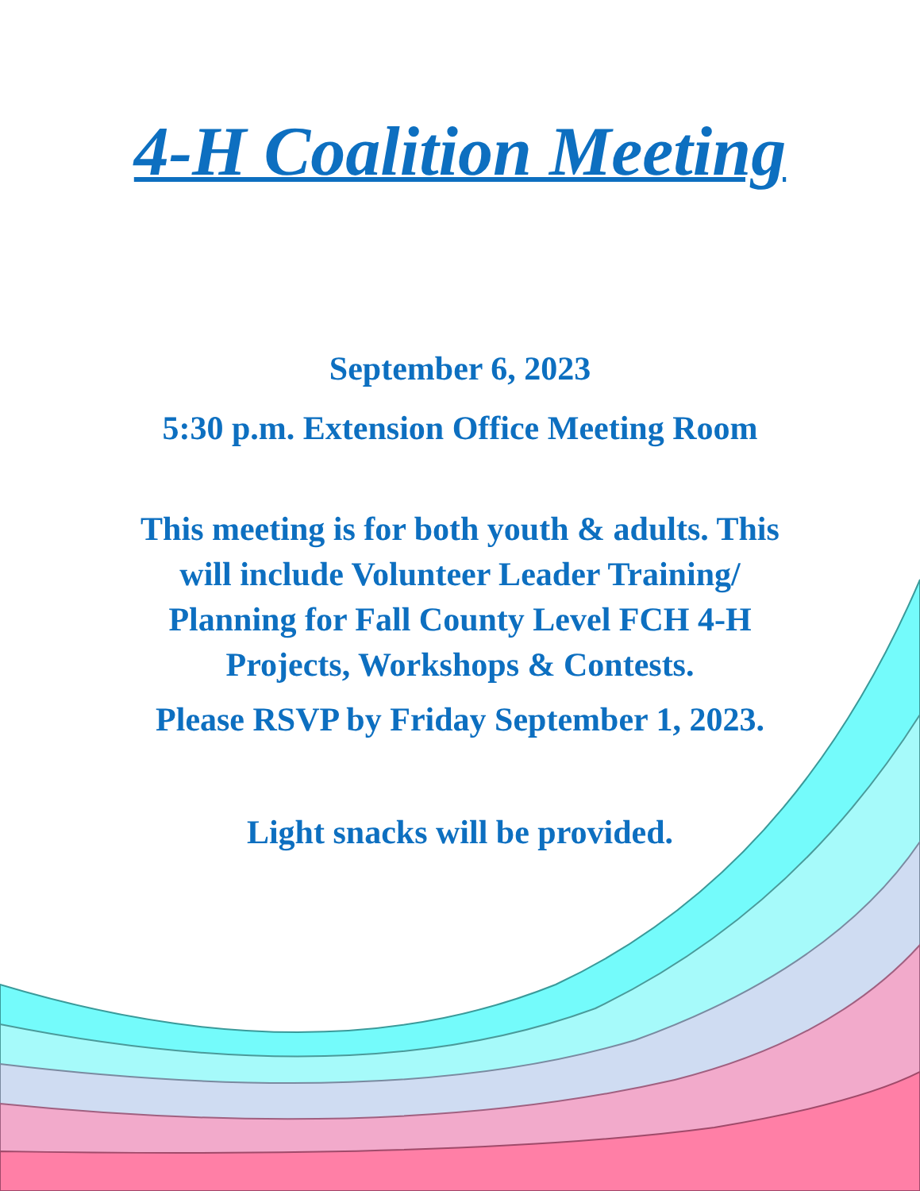4-H Coalition Meeting
September 6, 2023
5:30 p.m. Extension Office Meeting Room
This meeting is for both youth & adults. This
will include Volunteer Leader Training/
Planning for Fall County Level FCH 4-H
Projects, Workshops & Contests.
Please RSVP by Friday September 1, 2023.
Light snacks will be provided.